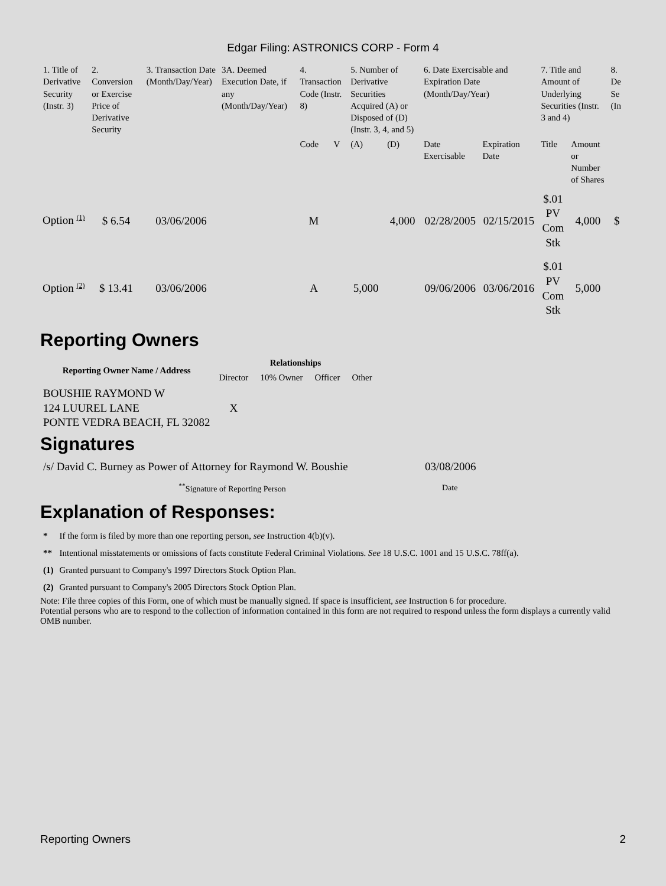Edgar Filing: ASTRONICS CORP - Form 4
| 1. Title of Derivative Security (Instr. 3) | 2. Conversion or Exercise Price of Derivative Security | 3. Transaction Date (Month/Day/Year) | 3A. Deemed Execution Date, if any (Month/Day/Year) | 4. Transaction Code (Instr. 8) | | 5. Number of Derivative Securities Acquired (A) or Disposed of (D) (Instr. 3, 4, and 5) | | 6. Date Exercisable and Expiration Date (Month/Day/Year) | | 7. Title and Amount of Underlying Securities (Instr. 3 and 4) | | 8. De Se (In |
| --- | --- | --- | --- | --- | --- | --- | --- | --- | --- | --- | --- | --- |
| | | | | Code | V | (A) | (D) | Date Exercisable | Expiration Date | Title | Amount or Number of Shares | |
| Option <sup>(1)</sup> | $ 6.54 | 03/06/2006 | | M | | | 4,000 | 02/28/2005 | 02/15/2015 | $.01 PV Com Stk | 4,000 | $ |
| Option <sup>(2)</sup> | $ 13.41 | 03/06/2006 | | A | | 5,000 | | 09/06/2006 | 03/06/2016 | $.01 PV Com Stk | 5,000 | |
Reporting Owners
| Reporting Owner Name / Address | Relationships | | | |
| --- | --- | --- | --- | --- |
| | Director | 10% Owner | Officer | Other |
| BOUSHIE RAYMOND W 124 LUUREL LANE PONTE VEDRA BEACH, FL 32082 | X | | | |
Signatures
| /s/ David C. Burney as Power of Attorney for Raymond W. Boushie | 03/08/2006 |
| <sup>**</sup> Signature of Reporting Person | Date |
Explanation of Responses:
| * | If the form is filed by more than one reporting person, see Instruction 4(b)(v). |
| ** | Intentional misstatements or omissions of facts constitute Federal Criminal Violations. See 18 U.S.C. 1001 and 15 U.S.C. 78ff(a). |
| (1) | Granted pursuant to Company's 1997 Directors Stock Option Plan. |
| (2) | Granted pursuant to Company's 2005 Directors Stock Option Plan. |
Note: File three copies of this Form, one of which must be manually signed. If space is insufficient, see Instruction 6 for procedure.
Potential persons who are to respond to the collection of information contained in this form are not required to respond unless the form displays a currently valid OMB number.
Reporting Owners 2